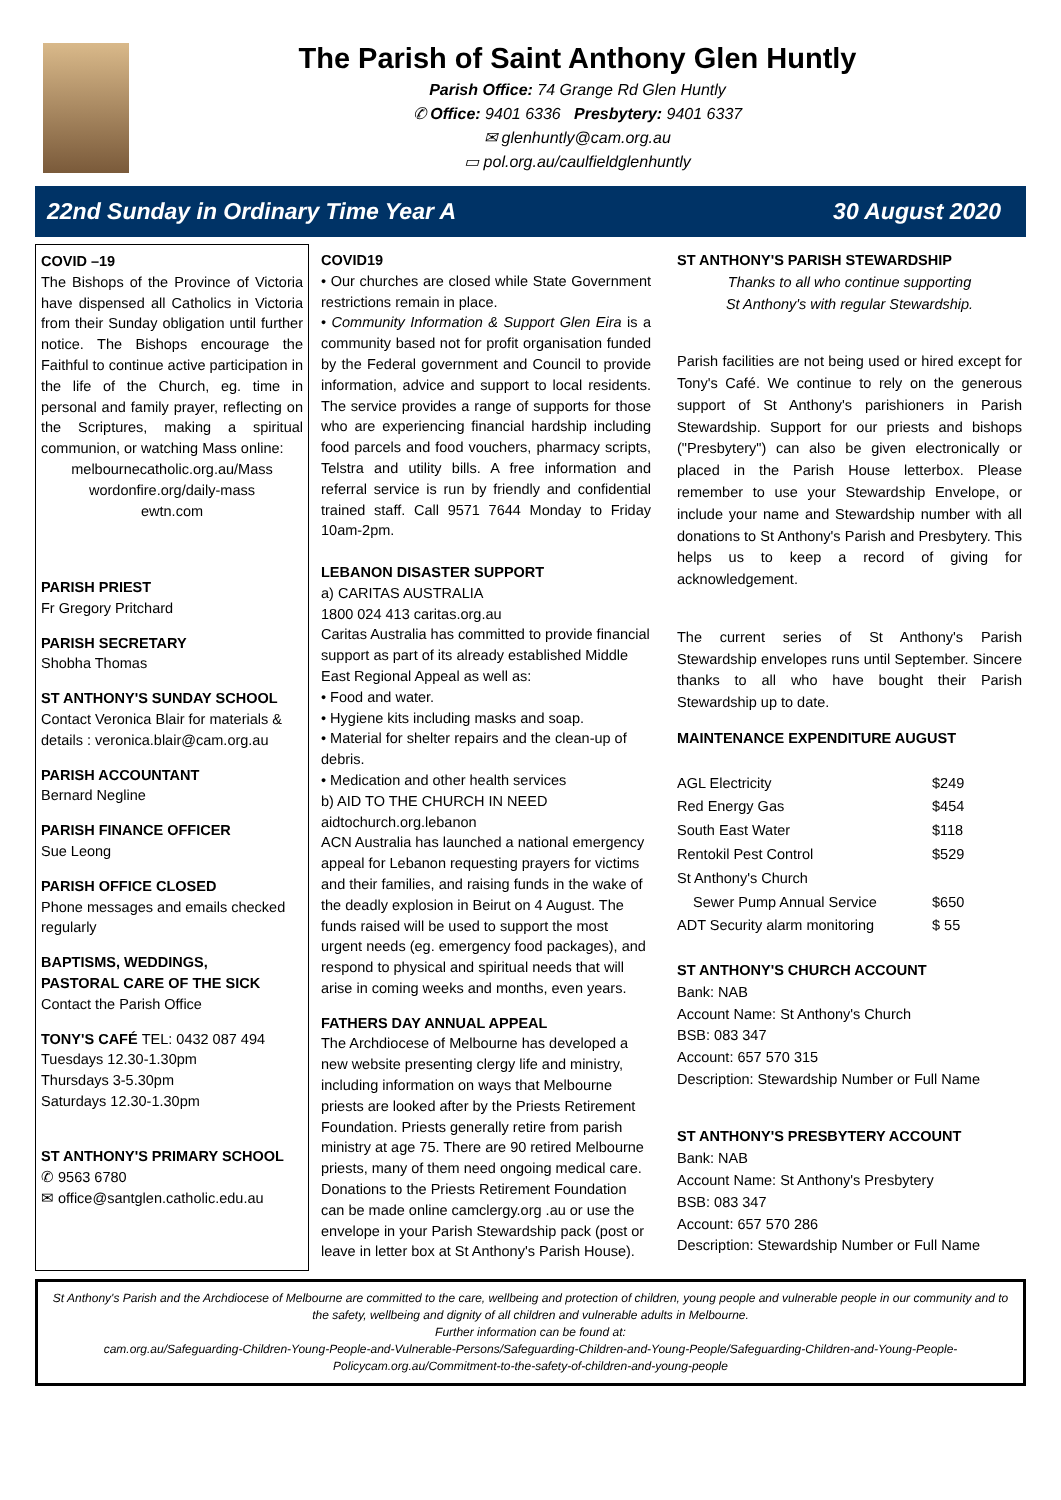The Parish of Saint Anthony Glen Huntly
Parish Office: 74 Grange Rd Glen Huntly
✆ Office: 9401 6336 Presbytery: 9401 6337
✉ glenhuntly@cam.org.au
▭ pol.org.au/caulfieldglenhuntly
22nd Sunday in Ordinary Time Year A 30 August 2020
COVID –19
The Bishops of the Province of Victoria have dispensed all Catholics in Victoria from their Sunday obligation until further notice. The Bishops encourage the Faithful to continue active participation in the life of the Church, eg. time in personal and family prayer, reflecting on the Scriptures, making a spiritual communion, or watching Mass online:
melbournecatholic.org.au/Mass
wordonfire.org/daily-mass
ewtn.com
PARISH PRIEST
Fr Gregory Pritchard
PARISH SECRETARY
Shobha Thomas
ST ANTHONY'S SUNDAY SCHOOL
Contact Veronica Blair for materials & details : veronica.blair@cam.org.au
PARISH ACCOUNTANT
Bernard Negline
PARISH FINANCE OFFICER
Sue Leong
PARISH OFFICE CLOSED
Phone messages and emails checked regularly
BAPTISMS, WEDDINGS,
PASTORAL CARE OF THE SICK
Contact the Parish Office
TONY'S CAFÉ TEL: 0432 087 494
Tuesdays 12.30-1.30pm
Thursdays 3-5.30pm
Saturdays 12.30-1.30pm
ST ANTHONY'S PRIMARY SCHOOL
✆ 9563 6780
✉ office@santglen.catholic.edu.au
COVID19
• Our churches are closed while State Government restrictions remain in place.
• Community Information & Support Glen Eira is a community based not for profit organisation funded by the Federal government and Council to provide information, advice and support to local residents. The service provides a range of supports for those who are experiencing financial hardship including food parcels and food vouchers, pharmacy scripts, Telstra and utility bills. A free information and referral service is run by friendly and confidential trained staff. Call 9571 7644 Monday to Friday 10am-2pm.
LEBANON DISASTER SUPPORT
a) CARITAS AUSTRALIA
1800 024 413 caritas.org.au
Caritas Australia has committed to provide financial support as part of its already established Middle East Regional Appeal as well as:
• Food and water.
• Hygiene kits including masks and soap.
• Material for shelter repairs and the clean-up of debris.
• Medication and other health services
b) AID TO THE CHURCH IN NEED
aidtochurch.org.lebanon
ACN Australia has launched a national emergency appeal for Lebanon requesting prayers for victims and their families, and raising funds in the wake of the deadly explosion in Beirut on 4 August. The funds raised will be used to support the most urgent needs (eg. emergency food packages), and respond to physical and spiritual needs that will arise in coming weeks and months, even years.
FATHERS DAY ANNUAL APPEAL
The Archdiocese of Melbourne has developed a new website presenting clergy life and ministry, including information on ways that Melbourne priests are looked after by the Priests Retirement Foundation. Priests generally retire from parish ministry at age 75. There are 90 retired Melbourne priests, many of them need ongoing medical care. Donations to the Priests Retirement Foundation can be made online camclergy.org .au or use the envelope in your Parish Stewardship pack (post or leave in letter box at St Anthony's Parish House).
ST ANTHONY'S PARISH STEWARDSHIP
Thanks to all who continue supporting
St Anthony's with regular Stewardship.
Parish facilities are not being used or hired except for Tony's Café. We continue to rely on the generous support of St Anthony's parishioners in Parish Stewardship. Support for our priests and bishops ("Presbytery") can also be given electronically or placed in the Parish House letterbox. Please remember to use your Stewardship Envelope, or include your name and Stewardship number with all donations to St Anthony's Parish and Presbytery. This helps us to keep a record of giving for acknowledgement.
The current series of St Anthony's Parish Stewardship envelopes runs until September. Sincere thanks to all who have bought their Parish Stewardship up to date.
MAINTENANCE EXPENDITURE AUGUST
| AGL Electricity | $249 |
| Red Energy Gas | $454 |
| South East Water | $118 |
| Rentokil Pest Control | $529 |
| St Anthony's Church | |
| Sewer Pump Annual Service | $650 |
| ADT Security alarm monitoring | $ 55 |
ST ANTHONY'S CHURCH ACCOUNT
Bank: NAB
Account Name: St Anthony's Church
BSB: 083 347
Account: 657 570 315
Description: Stewardship Number or Full Name
ST ANTHONY'S PRESBYTERY ACCOUNT
Bank: NAB
Account Name: St Anthony's Presbytery
BSB: 083 347
Account: 657 570 286
Description: Stewardship Number or Full Name
St Anthony's Parish and the Archdiocese of Melbourne are committed to the care, wellbeing and protection of children, young people and vulnerable people in our community and to the safety, wellbeing and dignity of all children and vulnerable adults in Melbourne.
Further information can be found at:
cam.org.au/Safeguarding-Children-Young-People-and-Vulnerable-Persons/Safeguarding-Children-and-Young-People/Safeguarding-Children-and-Young-People-Policycam.org.au/Commitment-to-the-safety-of-children-and-young-people